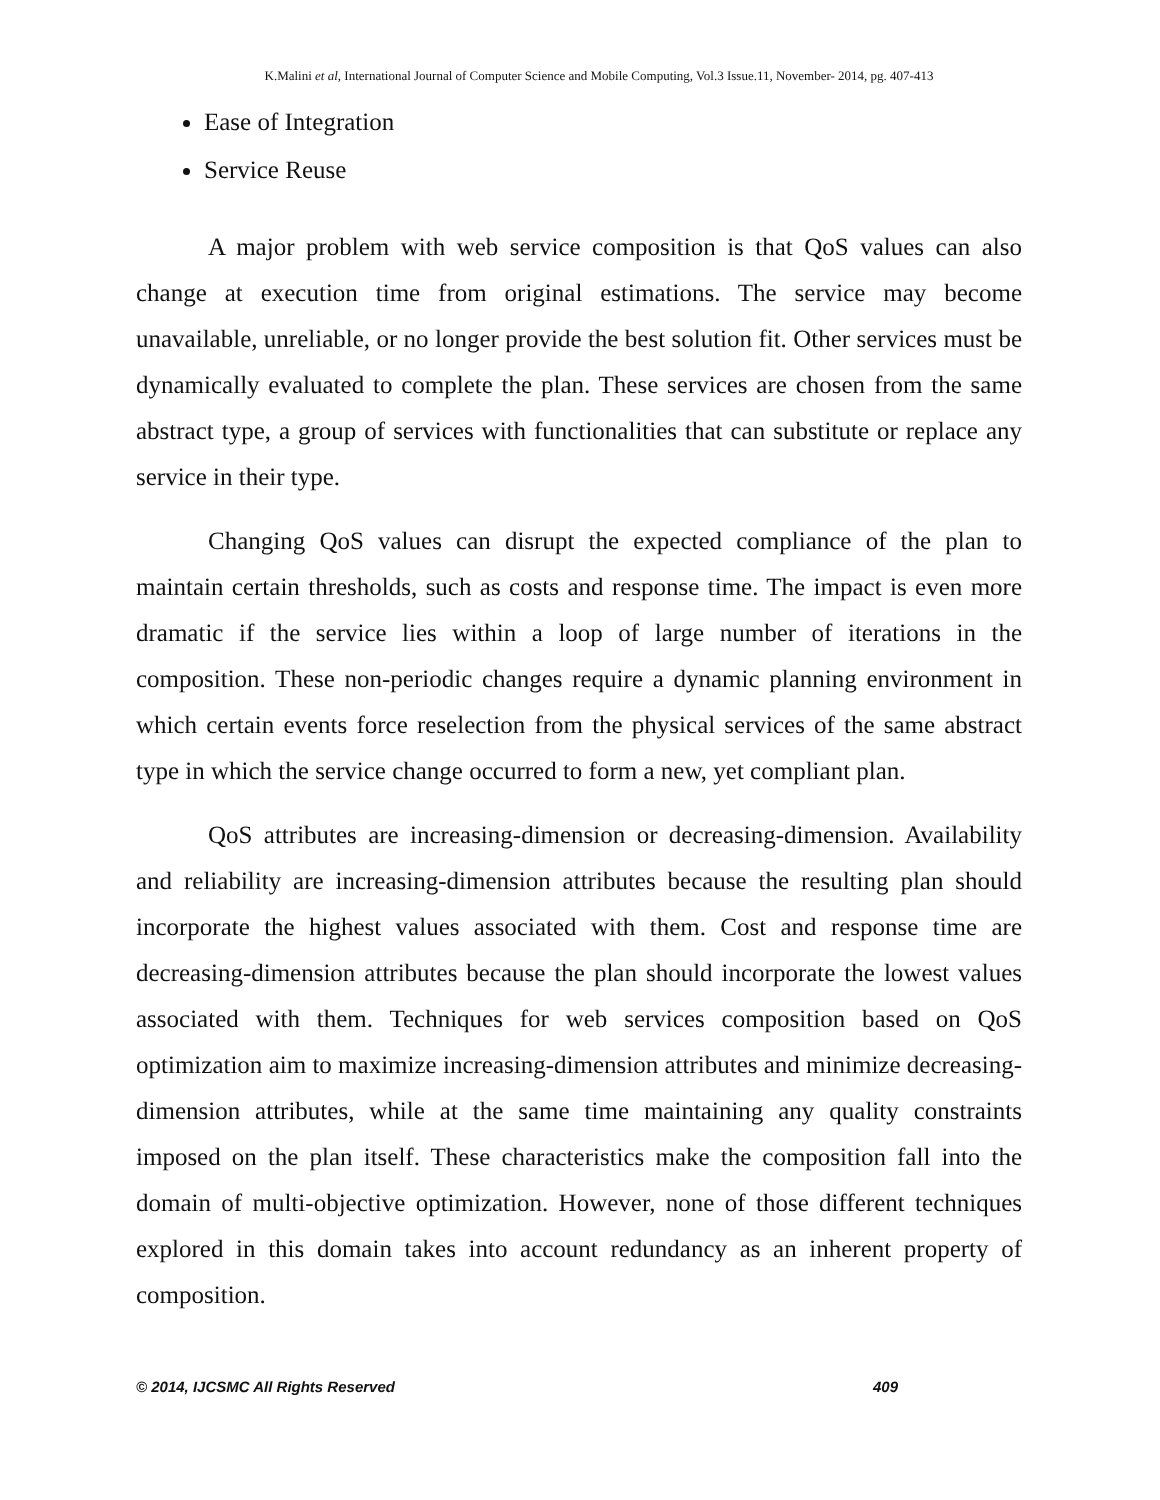K.Malini et al, International Journal of Computer Science and Mobile Computing, Vol.3 Issue.11, November- 2014, pg. 407-413
Ease of Integration
Service Reuse
A major problem with web service composition is that QoS values can also change at execution time from original estimations. The service may become unavailable, unreliable, or no longer provide the best solution fit. Other services must be dynamically evaluated to complete the plan. These services are chosen from the same abstract type, a group of services with functionalities that can substitute or replace any service in their type.
Changing QoS values can disrupt the expected compliance of the plan to maintain certain thresholds, such as costs and response time. The impact is even more dramatic if the service lies within a loop of large number of iterations in the composition. These non-periodic changes require a dynamic planning environment in which certain events force reselection from the physical services of the same abstract type in which the service change occurred to form a new, yet compliant plan.
QoS attributes are increasing-dimension or decreasing-dimension. Availability and reliability are increasing-dimension attributes because the resulting plan should incorporate the highest values associated with them. Cost and response time are decreasing-dimension attributes because the plan should incorporate the lowest values associated with them. Techniques for web services composition based on QoS optimization aim to maximize increasing-dimension attributes and minimize decreasing-dimension attributes, while at the same time maintaining any quality constraints imposed on the plan itself. These characteristics make the composition fall into the domain of multi-objective optimization. However, none of those different techniques explored in this domain takes into account redundancy as an inherent property of composition.
© 2014, IJCSMC All Rights Reserved 409